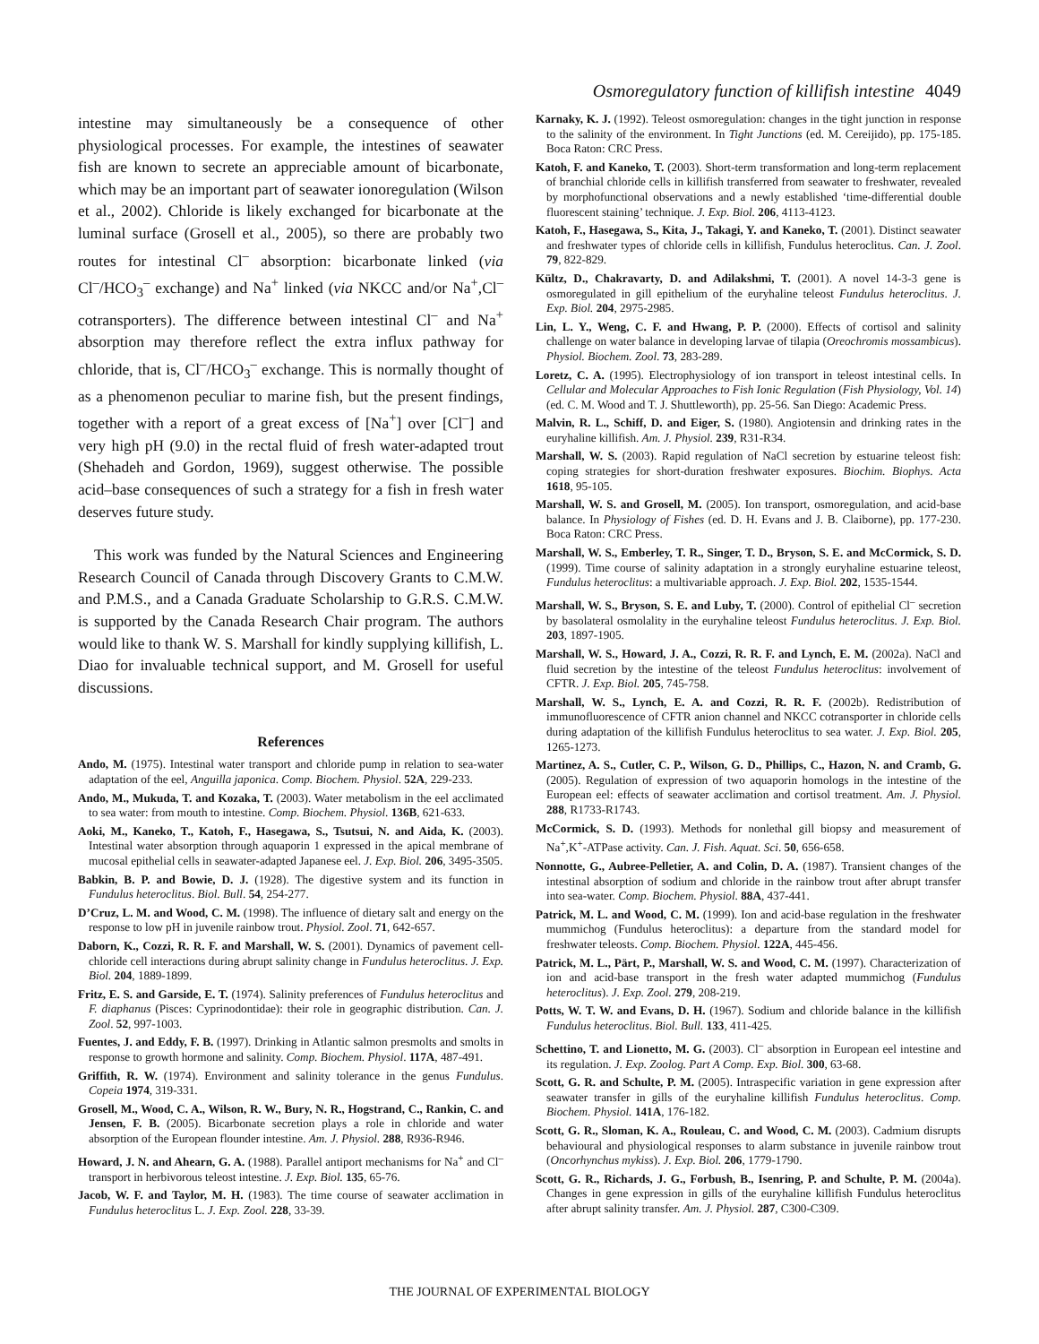Osmoregulatory function of killifish intestine 4049
intestine may simultaneously be a consequence of other physiological processes. For example, the intestines of seawater fish are known to secrete an appreciable amount of bicarbonate, which may be an important part of seawater ionoregulation (Wilson et al., 2002). Chloride is likely exchanged for bicarbonate at the luminal surface (Grosell et al., 2005), so there are probably two routes for intestinal Cl<sup>–</sup> absorption: bicarbonate linked (via Cl<sup>–</sup>/HCO<sub>3</sub><sup>–</sup> exchange) and Na<sup>+</sup> linked (via NKCC and/or Na<sup>+</sup>,Cl<sup>–</sup> cotransporters). The difference between intestinal Cl<sup>–</sup> and Na<sup>+</sup> absorption may therefore reflect the extra influx pathway for chloride, that is, Cl<sup>–</sup>/HCO<sub>3</sub><sup>–</sup> exchange. This is normally thought of as a phenomenon peculiar to marine fish, but the present findings, together with a report of a great excess of [Na<sup>+</sup>] over [Cl<sup>–</sup>] and very high pH (9.0) in the rectal fluid of fresh water-adapted trout (Shehadeh and Gordon, 1969), suggest otherwise. The possible acid–base consequences of such a strategy for a fish in fresh water deserves future study.
This work was funded by the Natural Sciences and Engineering Research Council of Canada through Discovery Grants to C.M.W. and P.M.S., and a Canada Graduate Scholarship to G.R.S. C.M.W. is supported by the Canada Research Chair program. The authors would like to thank W. S. Marshall for kindly supplying killifish, L. Diao for invaluable technical support, and M. Grosell for useful discussions.
References
Ando, M. (1975). Intestinal water transport and chloride pump in relation to sea-water adaptation of the eel, Anguilla japonica. Comp. Biochem. Physiol. 52A, 229-233.
Ando, M., Mukuda, T. and Kozaka, T. (2003). Water metabolism in the eel acclimated to sea water: from mouth to intestine. Comp. Biochem. Physiol. 136B, 621-633.
Aoki, M., Kaneko, T., Katoh, F., Hasegawa, S., Tsutsui, N. and Aida, K. (2003). Intestinal water absorption through aquaporin 1 expressed in the apical membrane of mucosal epithelial cells in seawater-adapted Japanese eel. J. Exp. Biol. 206, 3495-3505.
Babkin, B. P. and Bowie, D. J. (1928). The digestive system and its function in Fundulus heteroclitus. Biol. Bull. 54, 254-277.
D’Cruz, L. M. and Wood, C. M. (1998). The influence of dietary salt and energy on the response to low pH in juvenile rainbow trout. Physiol. Zool. 71, 642-657.
Daborn, K., Cozzi, R. R. F. and Marshall, W. S. (2001). Dynamics of pavement cell-chloride cell interactions during abrupt salinity change in Fundulus heteroclitus. J. Exp. Biol. 204, 1889-1899.
Fritz, E. S. and Garside, E. T. (1974). Salinity preferences of Fundulus heteroclitus and F. diaphanus (Pisces: Cyprinodontidae): their role in geographic distribution. Can. J. Zool. 52, 997-1003.
Fuentes, J. and Eddy, F. B. (1997). Drinking in Atlantic salmon presmolts and smolts in response to growth hormone and salinity. Comp. Biochem. Physiol. 117A, 487-491.
Griffith, R. W. (1974). Environment and salinity tolerance in the genus Fundulus. Copeia 1974, 319-331.
Grosell, M., Wood, C. A., Wilson, R. W., Bury, N. R., Hogstrand, C., Rankin, C. and Jensen, F. B. (2005). Bicarbonate secretion plays a role in chloride and water absorption of the European flounder intestine. Am. J. Physiol. 288, R936-R946.
Howard, J. N. and Ahearn, G. A. (1988). Parallel antiport mechanisms for Na<sup>+</sup> and Cl<sup>–</sup> transport in herbivorous teleost intestine. J. Exp. Biol. 135, 65-76.
Jacob, W. F. and Taylor, M. H. (1983). The time course of seawater acclimation in Fundulus heteroclitus L. J. Exp. Zool. 228, 33-39.
Karnaky, K. J. (1992). Teleost osmoregulation: changes in the tight junction in response to the salinity of the environment. In Tight Junctions (ed. M. Cereijido), pp. 175-185. Boca Raton: CRC Press.
Katoh, F. and Kaneko, T. (2003). Short-term transformation and long-term replacement of branchial chloride cells in killifish transferred from seawater to freshwater, revealed by morphofunctional observations and a newly established ‘time-differential double fluorescent staining’ technique. J. Exp. Biol. 206, 4113-4123.
Katoh, F., Hasegawa, S., Kita, J., Takagi, Y. and Kaneko, T. (2001). Distinct seawater and freshwater types of chloride cells in killifish, Fundulus heteroclitus. Can. J. Zool. 79, 822-829.
Kültz, D., Chakravarty, D. and Adilakshmi, T. (2001). A novel 14-3-3 gene is osmoregulated in gill epithelium of the euryhaline teleost Fundulus heteroclitus. J. Exp. Biol. 204, 2975-2985.
Lin, L. Y., Weng, C. F. and Hwang, P. P. (2000). Effects of cortisol and salinity challenge on water balance in developing larvae of tilapia (Oreochromis mossambicus). Physiol. Biochem. Zool. 73, 283-289.
Loretz, C. A. (1995). Electrophysiology of ion transport in teleost intestinal cells. In Cellular and Molecular Approaches to Fish Ionic Regulation (Fish Physiology, Vol. 14) (ed. C. M. Wood and T. J. Shuttleworth), pp. 25-56. San Diego: Academic Press.
Malvin, R. L., Schiff, D. and Eiger, S. (1980). Angiotensin and drinking rates in the euryhaline killifish. Am. J. Physiol. 239, R31-R34.
Marshall, W. S. (2003). Rapid regulation of NaCl secretion by estuarine teleost fish: coping strategies for short-duration freshwater exposures. Biochim. Biophys. Acta 1618, 95-105.
Marshall, W. S. and Grosell, M. (2005). Ion transport, osmoregulation, and acid-base balance. In Physiology of Fishes (ed. D. H. Evans and J. B. Claiborne), pp. 177-230. Boca Raton: CRC Press.
Marshall, W. S., Emberley, T. R., Singer, T. D., Bryson, S. E. and McCormick, S. D. (1999). Time course of salinity adaptation in a strongly euryhaline estuarine teleost, Fundulus heteroclitus: a multivariable approach. J. Exp. Biol. 202, 1535-1544.
Marshall, W. S., Bryson, S. E. and Luby, T. (2000). Control of epithelial Cl<sup>–</sup> secretion by basolateral osmolality in the euryhaline teleost Fundulus heteroclitus. J. Exp. Biol. 203, 1897-1905.
Marshall, W. S., Howard, J. A., Cozzi, R. R. F. and Lynch, E. M. (2002a). NaCl and fluid secretion by the intestine of the teleost Fundulus heteroclitus: involvement of CFTR. J. Exp. Biol. 205, 745-758.
Marshall, W. S., Lynch, E. A. and Cozzi, R. R. F. (2002b). Redistribution of immunofluorescence of CFTR anion channel and NKCC cotransporter in chloride cells during adaptation of the killifish Fundulus heteroclitus to sea water. J. Exp. Biol. 205, 1265-1273.
Martinez, A. S., Cutler, C. P., Wilson, G. D., Phillips, C., Hazon, N. and Cramb, G. (2005). Regulation of expression of two aquaporin homologs in the intestine of the European eel: effects of seawater acclimation and cortisol treatment. Am. J. Physiol. 288, R1733-R1743.
McCormick, S. D. (1993). Methods for nonlethal gill biopsy and measurement of Na<sup>+</sup>,K<sup>+</sup>-ATPase activity. Can. J. Fish. Aquat. Sci. 50, 656-658.
Nonnotte, G., Aubree-Pelletier, A. and Colin, D. A. (1987). Transient changes of the intestinal absorption of sodium and chloride in the rainbow trout after abrupt transfer into sea-water. Comp. Biochem. Physiol. 88A, 437-441.
Patrick, M. L. and Wood, C. M. (1999). Ion and acid-base regulation in the freshwater mummichog (Fundulus heteroclitus): a departure from the standard model for freshwater teleosts. Comp. Biochem. Physiol. 122A, 445-456.
Patrick, M. L., Pärt, P., Marshall, W. S. and Wood, C. M. (1997). Characterization of ion and acid-base transport in the fresh water adapted mummichog (Fundulus heteroclitus). J. Exp. Zool. 279, 208-219.
Potts, W. T. W. and Evans, D. H. (1967). Sodium and chloride balance in the killifish Fundulus heteroclitus. Biol. Bull. 133, 411-425.
Schettino, T. and Lionetto, M. G. (2003). Cl<sup>–</sup> absorption in European eel intestine and its regulation. J. Exp. Zoolog. Part A Comp. Exp. Biol. 300, 63-68.
Scott, G. R. and Schulte, P. M. (2005). Intraspecific variation in gene expression after seawater transfer in gills of the euryhaline killifish Fundulus heteroclitus. Comp. Biochem. Physiol. 141A, 176-182.
Scott, G. R., Sloman, K. A., Rouleau, C. and Wood, C. M. (2003). Cadmium disrupts behavioural and physiological responses to alarm substance in juvenile rainbow trout (Oncorhynchus mykiss). J. Exp. Biol. 206, 1779-1790.
Scott, G. R., Richards, J. G., Forbush, B., Isenring, P. and Schulte, P. M. (2004a). Changes in gene expression in gills of the euryhaline killifish Fundulus heteroclitus after abrupt salinity transfer. Am. J. Physiol. 287, C300-C309.
THE JOURNAL OF EXPERIMENTAL BIOLOGY